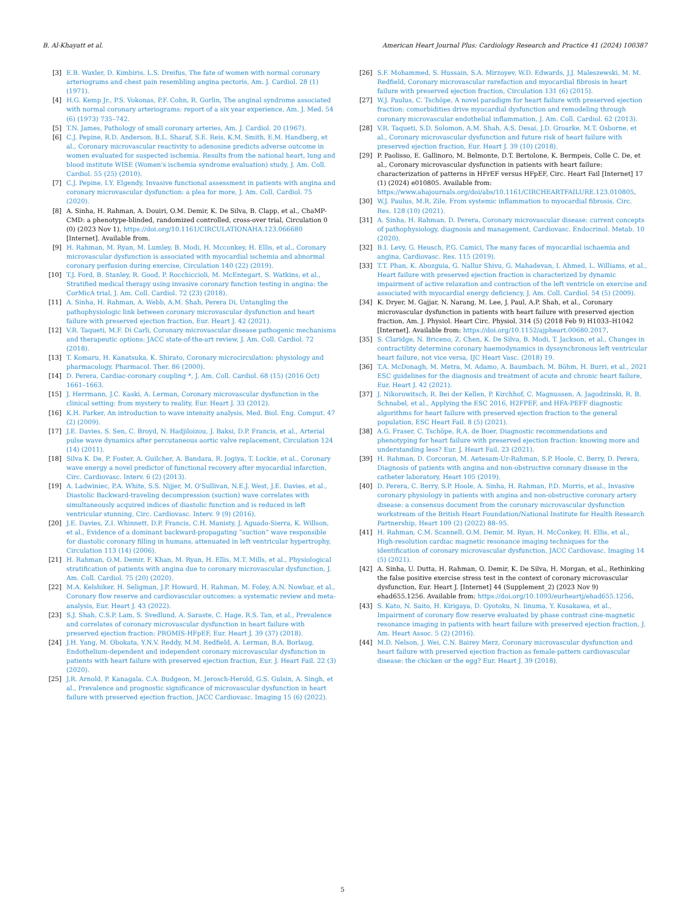B. Al-Khayatt et al. American Heart Journal Plus: Cardiology Research and Practice 41 (2024) 100387
[3] E.B. Waxler, D. Kimbiris, L.S. Dreifus, The fate of women with normal coronary arteriograms and chest pain resembling angina pectoris, Am. J. Cardiol. 28 (1) (1971).
[4] H.G. Kemp Jr., P.S. Vokonas, P.F. Cohn, R. Gorlin, The anginal syndrome associated with normal coronary arteriograms: report of a six year experience, Am. J. Med. 54 (6) (1973) 735–742.
[5] T.N. James, Pathology of small coronary arteries, Am. J. Cardiol. 20 (1967).
[6] C.J. Pepine, R.D. Anderson, B.L. Sharaf, S.E. Reis, K.M. Smith, E.M. Handberg, et al., Coronary microvascular reactivity to adenosine predicts adverse outcome in women evaluated for suspected ischemia. Results from the national heart, lung and blood institute WISE (Women's ischemia syndrome evaluation) study, J. Am. Coll. Cardiol. 55 (25) (2010).
[7] C.J. Pepine, I.Y. Elgendy, Invasive functional assessment in patients with angina and coronary microvascular dysfunction: a plea for more, J. Am. Coll. Cardiol. 75 (2020).
[8] A. Sinha, H. Rahman, A. Douiri, O.M. Demir, K. De Silva, B. Clapp, et al., ChaMP-CMD: a phenotype-blinded, randomized controlled, cross-over trial, Circulation 0 (0) (2023 Nov 1), https://doi.org/10.1161/CIRCULATIONAHA.123.066680 [Internet]. Available from.
[9] H. Rahman, M. Ryan, M. Lumley, B. Modi, H. Mcconkey, H. Ellis, et al., Coronary microvascular dysfunction is associated with myocardial ischemia and abnormal coronary perfusion during exercise, Circulation 140 (22) (2019).
[10] T.J. Ford, B. Stanley, R. Good, P. Rocchiccioli, M. McEntegart, S. Watkins, et al., Stratified medical therapy using invasive coronary function testing in angina: the CorMicA trial, J. Am. Coll. Cardiol. 72 (23) (2018).
[11] A. Sinha, H. Rahman, A. Webb, A.M. Shah, Perera Di, Untangling the pathophysiologic link between coronary microvascular dysfunction and heart failure with preserved ejection fraction, Eur. Heart J. 42 (2021).
[12] V.R. Taqueti, M.F. Di Carli, Coronary microvascular disease pathogenic mechanisms and therapeutic options: JACC state-of-the-art review, J. Am. Coll. Cardiol. 72 (2018).
[13] T. Komaru, H. Kanatsuka, K. Shirato, Coronary microcirculation: physiology and pharmacology, Pharmacol. Ther. 86 (2000).
[14] D. Perera, Cardiac-coronary coupling *, J. Am. Coll. Cardiol. 68 (15) (2016 Oct) 1661–1663.
[15] J. Herrmann, J.C. Kaski, A. Lerman, Coronary microvascular dysfunction in the clinical setting: from mystery to reality, Eur. Heart J. 33 (2012).
[16] K.H. Parker, An introduction to wave intensity analysis, Med. Biol. Eng. Comput. 47 (2) (2009).
[17] J.E. Davies, S. Sen, C. Broyd, N. Hadjiloizou, J. Baksi, D.P. Francis, et al., Arterial pulse wave dynamics after percutaneous aortic valve replacement, Circulation 124 (14) (2011).
[18] Silva K. De, P. Foster, A. Guilcher, A. Bandara, R. Jogiya, T. Lockie, et al., Coronary wave energy a novel predictor of functional recovery after myocardial infarction, Circ. Cardiovasc. Interv. 6 (2) (2013).
[19] A. Ladwiniec, P.A. White, S.S. Nijjer, M. O'Sullivan, N.E.J. West, J.E. Davies, et al., Diastolic Backward-traveling decompression (suction) wave correlates with simultaneously acquired indices of diastolic function and is reduced in left ventricular stunning, Circ. Cardiovasc. Interv. 9 (9) (2016).
[20] J.E. Davies, Z.I. Whinnett, D.P. Francis, C.H. Manisty, J. Aguado-Sierra, K. Willson, et al., Evidence of a dominant backward-propagating “suction” wave responsible for diastolic coronary filling in humans, attenuated in left ventricular hypertrophy, Circulation 113 (14) (2006).
[21] H. Rahman, O.M. Demir, F. Khan, M. Ryan, H. Ellis, M.T. Mills, et al., Physiological stratification of patients with angina due to coronary microvascular dysfunction, J. Am. Coll. Cardiol. 75 (20) (2020).
[22] M.A. Kelshiker, H. Seligman, J.P. Howard, H. Rahman, M. Foley, A.N. Nowbar, et al., Coronary flow reserve and cardiovascular outcomes: a systematic review and meta-analysis, Eur. Heart J. 43 (2022).
[23] S.J. Shah, C.S.P. Lam, S. Svedlund, A. Saraste, C. Hage, R.S. Tan, et al., Prevalence and correlates of coronary microvascular dysfunction in heart failure with preserved ejection fraction: PROMIS-HFpEF, Eur. Heart J. 39 (37) (2018).
[24] J.H. Yang, M. Obokata, Y.N.V. Reddy, M.M. Redfield, A. Lerman, B.A. Borlaug, Endothelium-dependent and independent coronary microvascular dysfunction in patients with heart failure with preserved ejection fraction, Eur. J. Heart Fail. 22 (3) (2020).
[25] J.R. Arnold, P. Kanagala, C.A. Budgeon, M. Jerosch-Herold, G.S. Gulsin, A. Singh, et al., Prevalence and prognostic significance of microvascular dysfunction in heart failure with preserved ejection fraction, JACC Cardiovasc. Imaging 15 (6) (2022).
[26] S.F. Mohammed, S. Hussain, S.A. Mirzoyev, W.D. Edwards, J.J. Maleszewski, M. M. Redfield, Coronary microvascular rarefaction and myocardial fibrosis in heart failure with preserved ejection fraction, Circulation 131 (6) (2015).
[27] W.J. Paulus, C. Tschöpe, A novel paradigm for heart failure with preserved ejection fraction: comorbidities drive myocardial dysfunction and remodeling through coronary microvascular endothelial inflammation, J. Am. Coll. Cardiol. 62 (2013).
[28] V.R. Taqueti, S.D. Solomon, A.M. Shah, A.S. Desai, J.D. Groarke, M.T. Osborne, et al., Coronary microvascular dysfunction and future risk of heart failure with preserved ejection fraction, Eur. Heart J. 39 (10) (2018).
[29] P. Paolisso, E. Gallinoro, M. Belmonte, D.T. Bertolone, K. Bermpeis, Colle C. De, et al., Coronary microvascular dysfunction in patients with heart failure: characterization of patterns in HFrEF versus HFpEF, Circ. Heart Fail [Internet] 17 (1) (2024) e010805. Available from: https://www.ahajournals.org/doi/abs/10.1161/CIRCHEARTFAILURE.123.010805.
[30] W.J. Paulus, M.R. Zile, From systemic inflammation to myocardial fibrosis, Circ. Res. 128 (10) (2021).
[31] A. Sinha, H. Rahman, D. Perera, Coronary microvascular disease: current concepts of pathophysiology, diagnosis and management, Cardiovasc. Endocrinol. Metab. 10 (2020).
[32] B.I. Levy, G. Heusch, P.G. Camici, The many faces of myocardial ischaemia and angina, Cardiovasc. Res. 115 (2019).
[33] T.T. Phan, K. Abozguia, G. Nallur Shivu, G. Mahadevan, I. Ahmed, L. Williams, et al., Heart failure with preserved ejection fraction is characterized by dynamic impairment of active relaxation and contraction of the left ventricle on exercise and associated with myocardial energy deficiency, J. Am. Coll. Cardiol. 54 (5) (2009).
[34] K. Dryer, M. Gajjar, N. Narang, M. Lee, J. Paul, A.P. Shah, et al., Coronary microvascular dysfunction in patients with heart failure with preserved ejection fraction, Am. J. Physiol. Heart Circ. Physiol. 314 (5) (2018 Feb 9) H1033–H1042 [Internet]. Available from: https://doi.org/10.1152/ajpheart.00680.2017.
[35] S. Claridge, N. Briceno, Z. Chen, K. De Silva, B. Modi, T. Jackson, et al., Changes in contractility determine coronary haemodynamics in dyssynchronous left ventricular heart failure, not vice versa, IJC Heart Vasc. (2018) 19.
[36] T.A. McDonagh, M. Metra, M. Adamo, A. Baumbach, M. Böhm, H. Burri, et al., 2021 ESC guidelines for the diagnosis and treatment of acute and chronic heart failure, Eur. Heart J. 42 (2021).
[37] J. Nikorowitsch, R. Bei der Kellen, P. Kirchhof, C. Magnussen, A. Jagodzinski, R. B. Schnabel, et al., Applying the ESC 2016, H2FPEF, and HFA-PEFF diagnostic algorithms for heart failure with preserved ejection fraction to the general population, ESC Heart Fail. 8 (5) (2021).
[38] A.G. Fraser, C. Tschöpe, R.A. de Boer, Diagnostic recommendations and phenotyping for heart failure with preserved ejection fraction: knowing more and understanding less? Eur. J. Heart Fail. 23 (2021).
[39] H. Rahman, D. Corcoran, M. Aetesam-Ur-Rahman, S.P. Hoole, C. Berry, D. Perera, Diagnosis of patients with angina and non-obstructive coronary disease in the catheter laboratory, Heart 105 (2019).
[40] D. Perera, C. Berry, S.P. Hoole, A. Sinha, H. Rahman, P.D. Morris, et al., Invasive coronary physiology in patients with angina and non-obstructive coronary artery disease: a consensus document from the coronary microvascular dysfunction workstream of the British Heart Foundation/National Institute for Health Research Partnership, Heart 109 (2) (2022) 88–95.
[41] H. Rahman, C.M. Scannell, O.M. Demir, M. Ryan, H. McConkey, H. Ellis, et al., High-resolution cardiac magnetic resonance imaging techniques for the identification of coronary microvascular dysfunction, JACC Cardiovasc. Imaging 14 (5) (2021).
[42] A. Sinha, U. Dutta, H. Rahman, O. Demir, K. De Silva, H. Morgan, et al., Rethinking the false positive exercise stress test in the context of coronary microvascular dysfunction, Eur. Heart J. [Internet] 44 (Supplement_2) (2023 Nov 9) ehad655.1256. Available from: https://doi.org/10.1093/eurheartj/ehad655.1256.
[43] S. Kato, N. Saito, H. Kirigaya, D. Gyotoku, N. Iinuma, Y. Kusakawa, et al., Impairment of coronary flow reserve evaluated by phase contrast cine-magnetic resonance imaging in patients with heart failure with preserved ejection fraction, J. Am. Heart Assoc. 5 (2) (2016).
[44] M.D. Nelson, J. Wei, C.N. Bairey Merz, Coronary microvascular dysfunction and heart failure with preserved ejection fraction as female-pattern cardiovascular disease: the chicken or the egg? Eur. Heart J. 39 (2018).
5